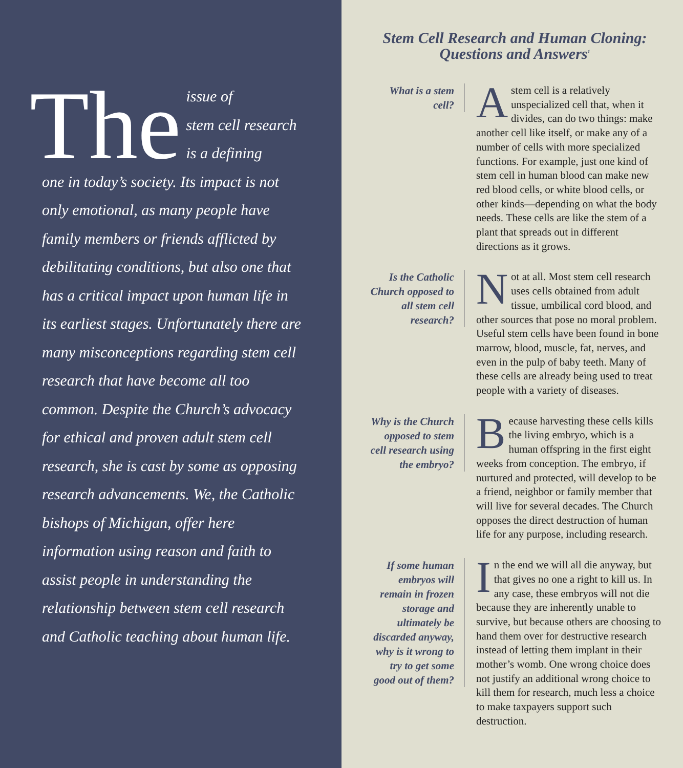The issue of
stem cell research
is a defining
one in today’s society. Its impact is not only emotional, as many people have family members or friends afflicted by debilitating conditions, but also one that has a critical impact upon human life in its earliest stages. Unfortunately there are many misconceptions regarding stem cell research that have become all too common. Despite the Church’s advocacy for ethical and proven adult stem cell research, she is cast by some as opposing research advancements. We, the Catholic bishops of Michigan, offer here information using reason and faith to assist people in understanding the relationship between stem cell research and Catholic teaching about human life.
Stem Cell Research and Human Cloning:
Questions and Answers<sup>1</sup>
What is a stem cell?
Astem cell is a relatively unspecialized cell that, when it divides, can do two things: make another cell like itself, or make any of a number of cells with more specialized functions. For example, just one kind of stem cell in human blood can make new red blood cells, or white blood cells, or other kinds—depending on what the body needs. These cells are like the stem of a plant that spreads out in different directions as it grows.
Is the Catholic Church opposed to all stem cell research?
Not at all. Most stem cell research uses cells obtained from adult tissue, umbilical cord blood, and other sources that pose no moral problem. Useful stem cells have been found in bone marrow, blood, muscle, fat, nerves, and even in the pulp of baby teeth. Many of these cells are already being used to treat people with a variety of diseases.
Why is the Church opposed to stem cell research using the embryo?
Because harvesting these cells kills the living embryo, which is a human offspring in the first eight weeks from conception. The embryo, if nurtured and protected, will develop to be a friend, neighbor or family member that will live for several decades. The Church opposes the direct destruction of human life for any purpose, including research.
If some human embryos will remain in frozen storage and ultimately be discarded anyway, why is it wrong to try to get some good out of them?
In the end we will all die anyway, but that gives no one a right to kill us. In any case, these embryos will not die because they are inherently unable to survive, but because others are choosing to hand them over for destructive research instead of letting them implant in their mother’s womb. One wrong choice does not justify an additional wrong choice to kill them for research, much less a choice to make taxpayers support such destruction.